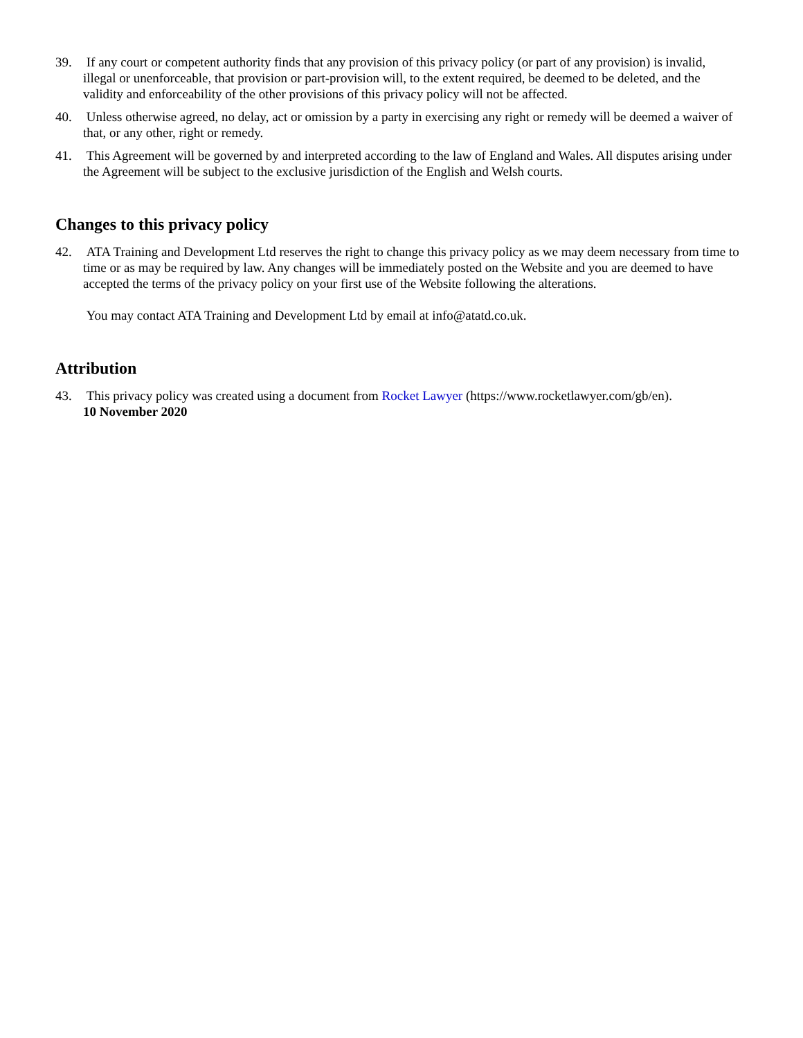39. If any court or competent authority finds that any provision of this privacy policy (or part of any provision) is invalid, illegal or unenforceable, that provision or part-provision will, to the extent required, be deemed to be deleted, and the validity and enforceability of the other provisions of this privacy policy will not be affected.
40. Unless otherwise agreed, no delay, act or omission by a party in exercising any right or remedy will be deemed a waiver of that, or any other, right or remedy.
41. This Agreement will be governed by and interpreted according to the law of England and Wales. All disputes arising under the Agreement will be subject to the exclusive jurisdiction of the English and Welsh courts.
Changes to this privacy policy
42. ATA Training and Development Ltd reserves the right to change this privacy policy as we may deem necessary from time to time or as may be required by law. Any changes will be immediately posted on the Website and you are deemed to have accepted the terms of the privacy policy on your first use of the Website following the alterations.
You may contact ATA Training and Development Ltd by email at info@atatd.co.uk.
Attribution
43. This privacy policy was created using a document from Rocket Lawyer (https://www.rocketlawyer.com/gb/en).
10 November 2020